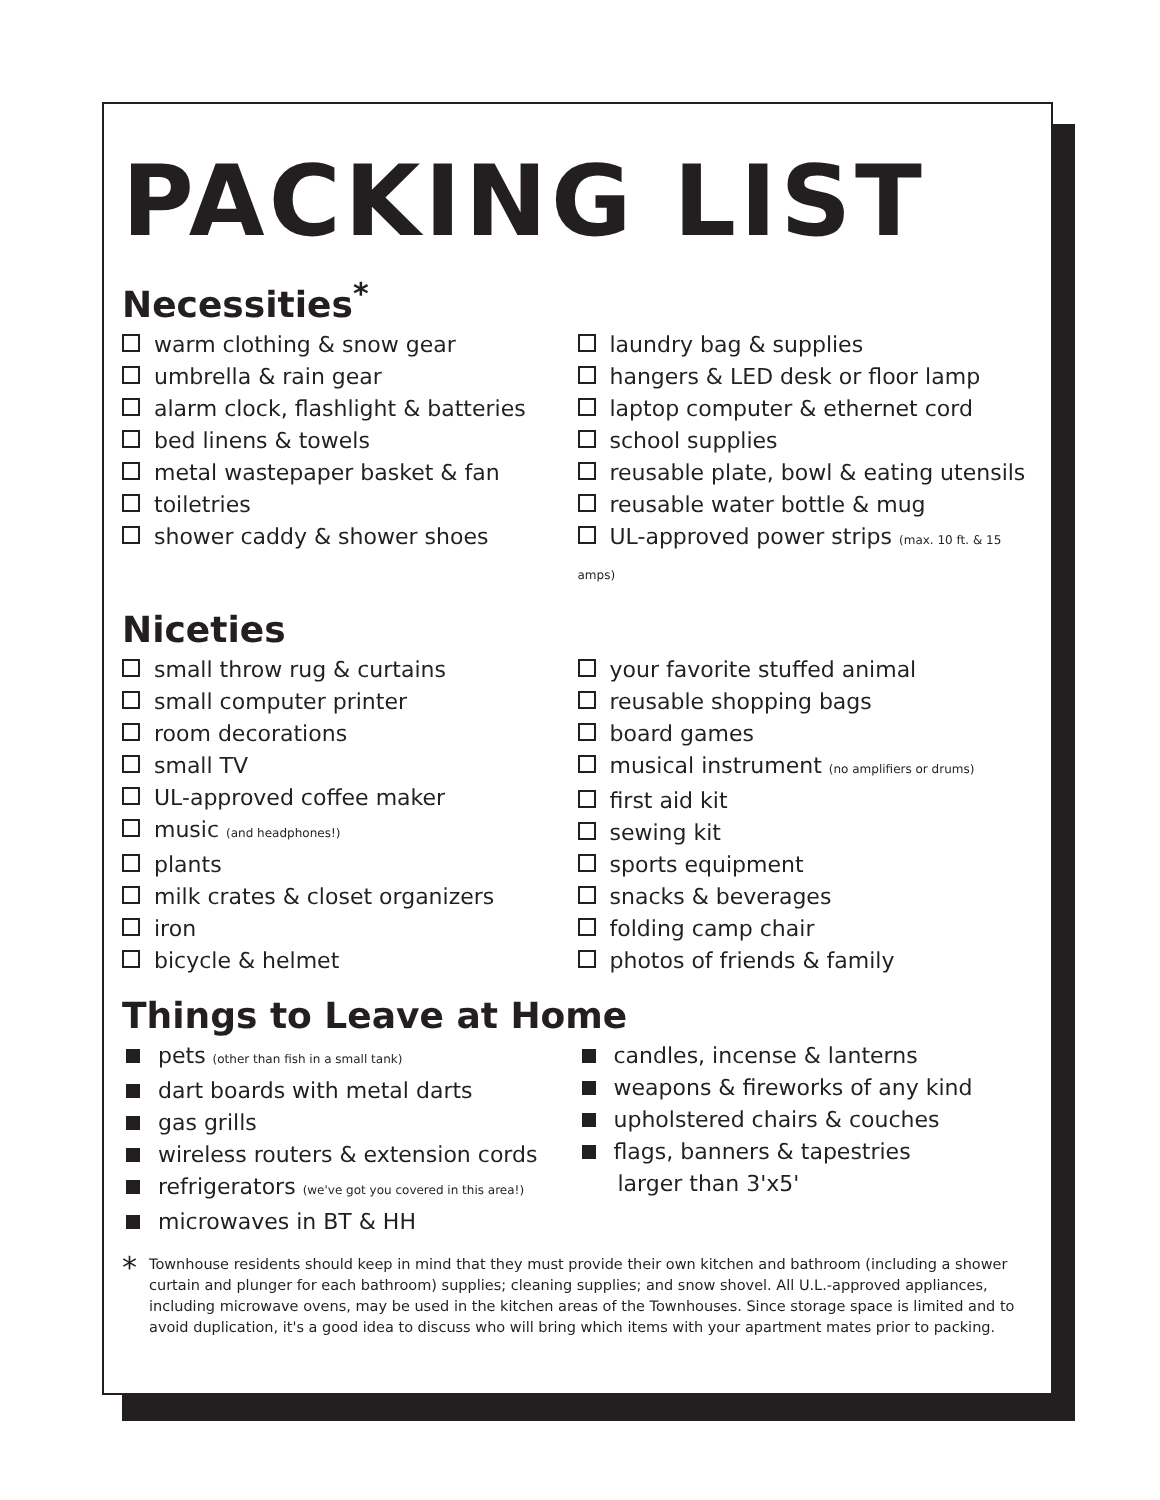PACKING LIST
Necessities<sup>*</sup>
warm clothing & snow gear
umbrella & rain gear
alarm clock, flashlight & batteries
bed linens & towels
metal wastepaper basket & fan
toiletries
shower caddy & shower shoes
laundry bag & supplies
hangers & LED desk or floor lamp
laptop computer & ethernet cord
school supplies
reusable plate, bowl & eating utensils
reusable water bottle & mug
UL-approved power strips (max. 10 ft. & 15 amps)
Niceties
small throw rug & curtains
small computer printer
room decorations
small TV
UL-approved coffee maker
music (and headphones!)
plants
milk crates & closet organizers
iron
bicycle & helmet
your favorite stuffed animal
reusable shopping bags
board games
musical instrument (no amplifiers or drums)
first aid kit
sewing kit
sports equipment
snacks & beverages
folding camp chair
photos of friends & family
Things to Leave at Home
pets (other than fish in a small tank)
dart boards with metal darts
gas grills
wireless routers & extension cords
refrigerators (we've got you covered in this area!)
microwaves in BT & HH
candles, incense & lanterns
weapons & fireworks of any kind
upholstered chairs & couches
flags, banners & tapestries
larger than 3'x5'
*
Townhouse residents should keep in mind that they must provide their own kitchen and bathroom (including a shower curtain and plunger for each bathroom) supplies; cleaning supplies; and snow shovel. All U.L.-approved appliances, including microwave ovens, may be used in the kitchen areas of the Townhouses. Since storage space is limited and to avoid duplication, it's a good idea to discuss who will bring which items with your apartment mates prior to packing.